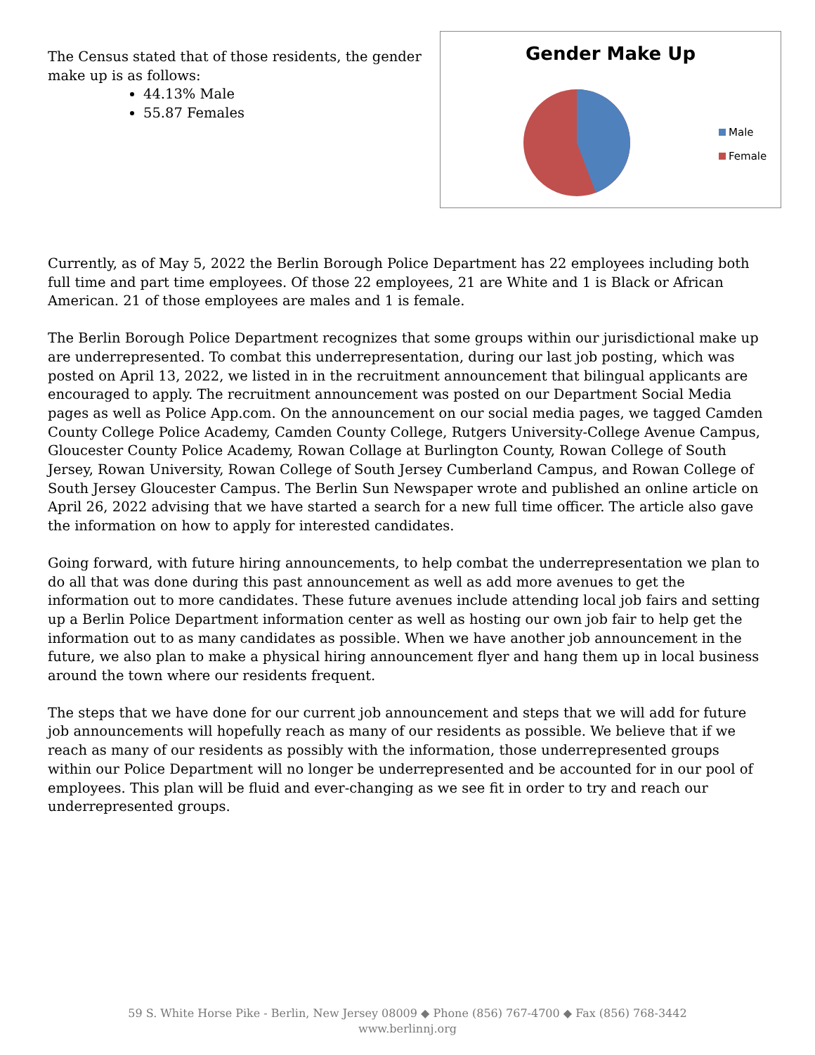The Census stated that of those residents, the gender make up is as follows:
44.13% Male
55.87 Females
Gender Make Up
Male
Female
Currently, as of May 5, 2022 the Berlin Borough Police Department has 22 employees including both full time and part time employees. Of those 22 employees, 21 are White and 1 is Black or African American. 21 of those employees are males and 1 is female.
The Berlin Borough Police Department recognizes that some groups within our jurisdictional make up are underrepresented. To combat this underrepresentation, during our last job posting, which was posted on April 13, 2022, we listed in in the recruitment announcement that bilingual applicants are encouraged to apply. The recruitment announcement was posted on our Department Social Media pages as well as Police App.com. On the announcement on our social media pages, we tagged Camden County College Police Academy, Camden County College, Rutgers University-College Avenue Campus, Gloucester County Police Academy, Rowan Collage at Burlington County, Rowan College of South Jersey, Rowan University, Rowan College of South Jersey Cumberland Campus, and Rowan College of South Jersey Gloucester Campus. The Berlin Sun Newspaper wrote and published an online article on April 26, 2022 advising that we have started a search for a new full time officer. The article also gave the information on how to apply for interested candidates.
Going forward, with future hiring announcements, to help combat the underrepresentation we plan to do all that was done during this past announcement as well as add more avenues to get the information out to more candidates. These future avenues include attending local job fairs and setting up a Berlin Police Department information center as well as hosting our own job fair to help get the information out to as many candidates as possible. When we have another job announcement in the future, we also plan to make a physical hiring announcement flyer and hang them up in local business around the town where our residents frequent.
The steps that we have done for our current job announcement and steps that we will add for future job announcements will hopefully reach as many of our residents as possible. We believe that if we reach as many of our residents as possibly with the information, those underrepresented groups within our Police Department will no longer be underrepresented and be accounted for in our pool of employees. This plan will be fluid and ever-changing as we see fit in order to try and reach our underrepresented groups.
59 S. White Horse Pike - Berlin, New Jersey 08009 ◆ Phone (856) 767-4700 ◆ Fax (856) 768-3442
www.berlinnj.org